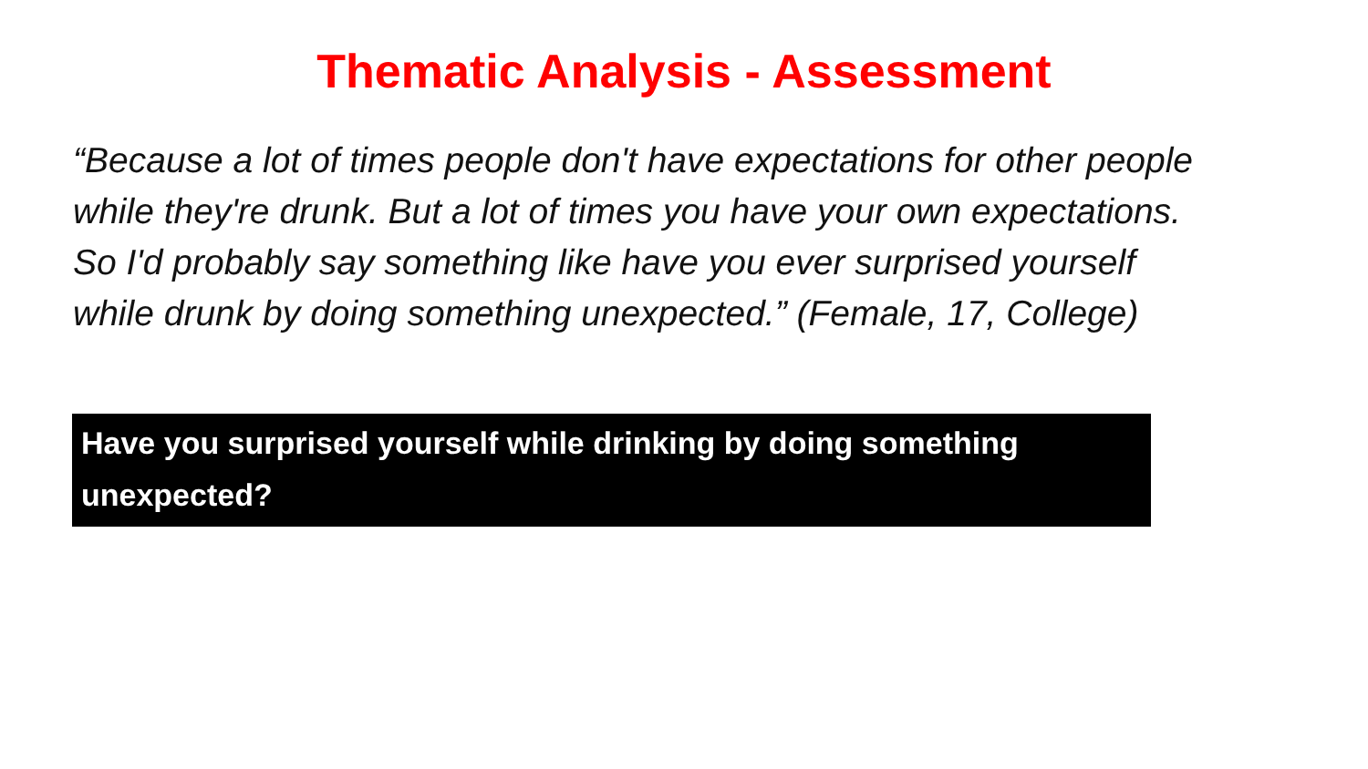Thematic Analysis - Assessment
“Because a lot of times people don't have expectations for other people while they're drunk. But a lot of times you have your own expectations. So I'd probably say something like have you ever surprised yourself while drunk by doing something unexpected.” (Female, 17, College)
Have you surprised yourself while drinking by doing something unexpected?